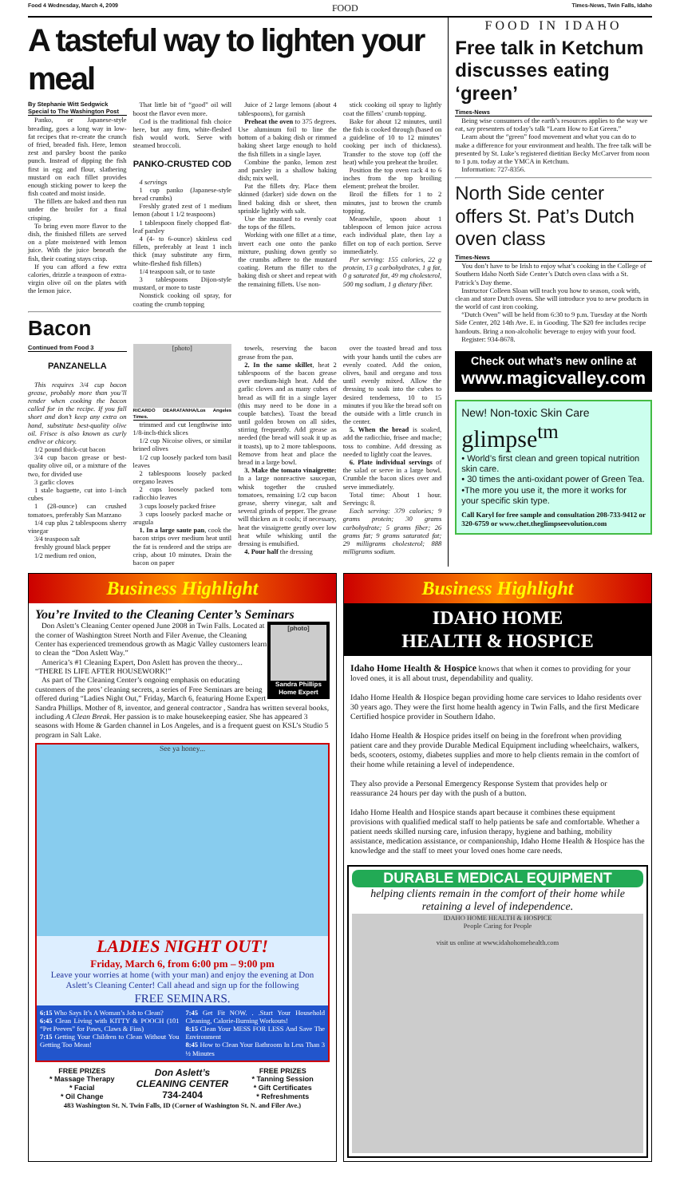Food 4 Wednesday, March 4, 2009 FOOD Times-News, Twin Falls, Idaho
A tasteful way to lighten your meal
By Stephanie Witt Sedgwick
Special to The Washington Post
Panko, or Japanese-style breading, goes a long way in low-fat recipes that re-create the crunch of fried, breaded fish. Here, lemon zest and parsley boost the panko punch. Instead of dipping the fish first in egg and flour, slathering mustard on each fillet provides enough sticking power to keep the fish coated and moist inside.
The fillets are baked and then run under the broiler for a final crisping.
To bring even more flavor to the dish, the finished fillets are served on a plate moistened with lemon juice. With the juice beneath the fish, their coating stays crisp.
If you can afford a few extra calories, drizzle a teaspoon of extra-virgin olive oil on the plates with the lemon juice.
That little bit of “good” oil will boost the flavor even more.
Cod is the traditional fish choice here, but any firm, white-fleshed fish would work. Serve with steamed broccoli.
PANKO-CRUSTED COD
4 servings
1 cup panko (Japanese-style bread crumbs)
Freshly grated zest of 1 medium lemon (about 1 1/2 teaspoons)
1 tablespoon finely chopped flat-leaf parsley
4 (4- to 6-ounce) skinless cod fillets, preferably at least 1 inch thick (may substitute any firm, white-fleshed fish fillets)
1/4 teaspoon salt, or to taste
3 tablespoons Dijon-style mustard, or more to taste
Nonstick cooking oil spray, for coating the crumb topping
Juice of 2 large lemons (about 4 tablespoons), for garnish
Preheat the oven to 375 degrees. Use aluminum foil to line the bottom of a baking dish or rimmed baking sheet large enough to hold the fish fillets in a single layer.
Combine the panko, lemon zest and parsley in a shallow baking dish; mix well.
Pat the fillets dry. Place them skinned (darker) side down on the lined baking dish or sheet, then sprinkle lightly with salt.
Use the mustard to evenly coat the tops of the fillets.
Working with one fillet at a time, invert each one onto the panko mixture, pushing down gently so the crumbs adhere to the mustard coating. Return the fillet to the baking dish or sheet and repeat with the remaining fillets. Use non-
stick cooking oil spray to lightly coat the fillets’ crumb topping.
Bake for about 12 minutes, until the fish is cooked through (based on a guideline of 10 to 12 minutes’ cooking per inch of thickness). Transfer to the stove top (off the heat) while you preheat the broiler.
Position the top oven rack 4 to 6 inches from the top broiling element; preheat the broiler.
Broil the fillets for 1 to 2 minutes, just to brown the crumb topping.
Meanwhile, spoon about 1 tablespoon of lemon juice across each individual plate, then lay a fillet on top of each portion. Serve immediately.
Per serving: 155 calories, 22 g protein, 13 g carbohydrates, 1 g fat, 0 g saturated fat, 49 mg cholesterol, 500 mg sodium, 1 g dietary fiber.
Bacon
Continued from Food 3
PANZANELLA
This requires 3/4 cup bacon grease, probably more than you’ll render when cooking the bacon called for in the recipe. If you fall short and don’t keep any extra on hand, substitute best-quality olive oil. Frisee is also known as curly endive or chicory.
1/2 pound thick-cut bacon
3/4 cup bacon grease or best-quality olive oil, or a mixture of the two, for divided use
3 garlic cloves
1 stale baguette, cut into 1-inch cubes
1 (28-ounce) can crushed tomatoes, preferably San Marzano
1/4 cup plus 2 tablespoons sherry vinegar
3/4 teaspoon salt
freshly ground black pepper
1/2 medium red onion,
[photo]
RICARDO DEARATANHA/Los Angeles Times.
trimmed and cut lengthwise into 1/8-inch-thick slices
1/2 cup Nicoise olives, or similar brined olives
1/2 cup loosely packed torn basil leaves
2 tablespoons loosely packed oregano leaves
2 cups loosely packed torn radicchio leaves
3 cups loosely packed frisee
3 cups loosely packed mache or arugula
1. In a large saute pan, cook the bacon strips over medium heat until the fat is rendered and the strips are crisp, about 10 minutes. Drain the bacon on paper
towels, reserving the bacon grease from the pan.
2. In the same skillet, heat 2 tablespoons of the bacon grease over medium-high heat. Add the garlic cloves and as many cubes of bread as will fit in a single layer (this may need to be done in a couple batches). Toast the bread until golden brown on all sides, stirring frequently. Add grease as needed (the bread will soak it up as it toasts), up to 2 more tablespoons. Remove from heat and place the bread in a large bowl.
3. Make the tomato vinaigrette: In a large nonreactive saucepan, whisk together the crushed tomatoes, remaining 1/2 cup bacon grease, sherry vinegar, salt and several grinds of pepper. The grease will thicken as it cools; if necessary, heat the vinaigrette gently over low heat while whisking until the dressing is emulsified.
4. Pour half the dressing
over the toasted bread and toss with your hands until the cubes are evenly coated. Add the onion, olives, basil and oregano and toss until evenly mixed. Allow the dressing to soak into the cubes to desired tenderness, 10 to 15 minutes if you like the bread soft on the outside with a little crunch in the center.
5. When the bread is soaked, add the radicchio, frisee and mache; toss to combine. Add dressing as needed to lightly coat the leaves.
6. Plate individual servings of the salad or serve in a large bowl. Crumble the bacon slices over and serve immediately.
Total time: About 1 hour. Servings: 8.
Each serving: 379 calories; 9 grams protein; 30 grams carbohydrate; 5 grams fiber; 26 grams fat; 9 grams saturated fat; 29 milligrams cholesterol; 888 milligrams sodium.
FOOD IN IDAHO
Free talk in Ketchum discusses eating ‘green’
Times-News
Being wise consumers of the earth’s resources applies to the way we eat, say presenters of today’s talk “Learn How to Eat Green.”
Learn about the “green” food movement and what you can do to make a difference for your environment and health. The free talk will be presented by St. Luke’s registered dietitian Becky McCarver from noon to 1 p.m. today at the YMCA in Ketchum.
Information: 727-8356.
North Side center offers St. Pat’s Dutch oven class
Times-News
You don’t have to be Irish to enjoy what’s cooking in the College of Southern Idaho North Side Center’s Dutch oven class with a St. Patrick’s Day theme.
Instructor Colleen Sloan will teach you how to season, cook with, clean and store Dutch ovens. She will introduce you to new products in the world of cast iron cooking.
“Dutch Oven” will be held from 6:30 to 9 p.m. Tuesday at the North Side Center, 202 14th Ave. E. in Gooding. The $20 fee includes recipe handouts. Bring a non-alcoholic beverage to enjoy with your food.
Register: 934-8678.
Check out what’s new online at
www.magicvalley.com
New! Non-toxic Skin Care
glimpse<sup>tm</sup>
• World’s first clean and green topical nutrition skin care.
• 30 times the anti-oxidant power of Green Tea.
•The more you use it, the more it works for your specific skin type.
Call Karyl for free sample and consultation 208-733-9412 or 320-6759 or www.chet.theglimpseevolution.com
Business Highlight
You’re Invited to the Cleaning Center’s Seminars
[photo]
Sandra Phillips
Home Expert
Don Aslett’s Cleaning Center opened June 2008 in Twin Falls. Located at the corner of Washington Street North and Filer Avenue, the Cleaning Center has experienced tremendous growth as Magic Valley customers learn to clean the “Don Aslett Way.”
America’s #1 Cleaning Expert, Don Aslett has proven the theory... “THERE IS LIFE AFTER HOUSEWORK!”
As part of The Cleaning Center’s ongoing emphasis on educating customers of the pros’ cleaning secrets, a series of Free Seminars are being offered during “Ladies Night Out,” Friday, March 6, featuring Home Expert Sandra Phillips. Mother of 8, inventor, and general contractor , Sandra has written several books, including A Clean Break. Her passion is to make housekeeping easier. She has appeared 3 seasons with Home & Garden channel in Los Angeles, and is a frequent guest on KSL’s Studio 5 program in Salt Lake.
See ya honey...
LADIES NIGHT OUT!
Friday, March 6, from 6:00 pm – 9:00 pm
Leave your worries at home (with your man) and enjoy the evening at Don Aslett’s Cleaning Center! Call ahead and sign up for the following
FREE SEMINARS.
6:15 Who Says It’s A Woman’s Job to Clean?
6:45 Clean Living with KITTY & POOCH (101 “Pet Peeves” for Paws, Claws & Fins)
7:15 Getting Your Children to Clean Without You Getting Too Mean!
7:45 Get Fit NOW. . .Start Your Household Cleaning, Calorie-Burning Workouts!
8:15 Clean Your MESS FOR LESS And Save The Environment
8:45 How to Clean Your Bathroom In Less Than 3 ½ Minutes
FREE PRIZES
* Massage Therapy
* Facial
* Oil Change
Don Aslett’s CLEANING CENTER
734-2404
FREE PRIZES
* Tanning Session
* Gift Certificates
* Refreshments
483 Washington St. N. Twin Falls, ID (Corner of Washington St. N. and Filer Ave.)
Business Highlight
IDAHO HOME
HEALTH & HOSPICE
Idaho Home Health & Hospice knows that when it comes to providing for your loved ones, it is all about trust, dependability and quality.
Idaho Home Health & Hospice began providing home care services to Idaho residents over 30 years ago. They were the first home health agency in Twin Falls, and the first Medicare Certified hospice provider in Southern Idaho.
Idaho Home Health & Hospice prides itself on being in the forefront when providing patient care and they provide Durable Medical Equipment including wheelchairs, walkers, beds, scooters, ostomy, diabetes supplies and more to help clients remain in the comfort of their home while retaining a level of independence.
They also provide a Personal Emergency Response System that provides help or reassurance 24 hours per day with the push of a button.
Idaho Home Health and Hospice stands apart because it combines these equipment provisions with qualified medical staff to help patients be safe and comfortable. Whether a patient needs skilled nursing care, infusion therapy, hygiene and bathing, mobility assistance, medication assistance, or companionship, Idaho Home Health & Hospice has the knowledge and the staff to meet your loved ones home care needs.
DURABLE MEDICAL EQUIPMENT
helping clients remain in the comfort of their home while retaining a level of independence.
IDAHO HOME HEALTH & HOSPICE
People Caring for People
visit us online at www.idahohomehealth.com